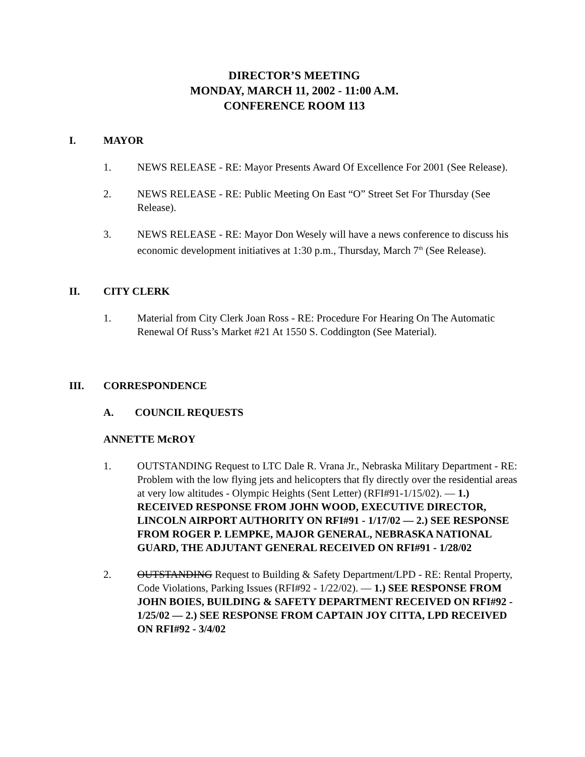DIRECTOR’S MEETING
MONDAY, MARCH 11, 2002 - 11:00 A.M.
CONFERENCE ROOM 113
I. MAYOR
1. NEWS RELEASE - RE: Mayor Presents Award Of Excellence For 2001 (See Release).
2. NEWS RELEASE - RE: Public Meeting On East “O” Street Set For Thursday (See Release).
3. NEWS RELEASE - RE: Mayor Don Wesely will have a news conference to discuss his economic development initiatives at 1:30 p.m., Thursday, March 7<sup>th</sup> (See Release).
II. CITY CLERK
1. Material from City Clerk Joan Ross - RE: Procedure For Hearing On The Automatic Renewal Of Russ’s Market #21 At 1550 S. Coddington (See Material).
III. CORRESPONDENCE
A. COUNCIL REQUESTS
ANNETTE McROY
1. OUTSTANDING Request to LTC Dale R. Vrana Jr., Nebraska Military Department - RE: Problem with the low flying jets and helicopters that fly directly over the residential areas at very low altitudes - Olympic Heights (Sent Letter) (RFI#91-1/15/02). — 1.) RECEIVED RESPONSE FROM JOHN WOOD, EXECUTIVE DIRECTOR, LINCOLN AIRPORT AUTHORITY ON RFI#91 - 1/17/02 — 2.) SEE RESPONSE FROM ROGER P. LEMPKE, MAJOR GENERAL, NEBRASKA NATIONAL GUARD, THE ADJUTANT GENERAL RECEIVED ON RFI#91 - 1/28/02
2. OUTSTANDING Request to Building & Safety Department/LPD - RE: Rental Property, Code Violations, Parking Issues (RFI#92 - 1/22/02). — 1.) SEE RESPONSE FROM JOHN BOIES, BUILDING & SAFETY DEPARTMENT RECEIVED ON RFI#92 - 1/25/02 — 2.) SEE RESPONSE FROM CAPTAIN JOY CITTA, LPD RECEIVED ON RFI#92 - 3/4/02